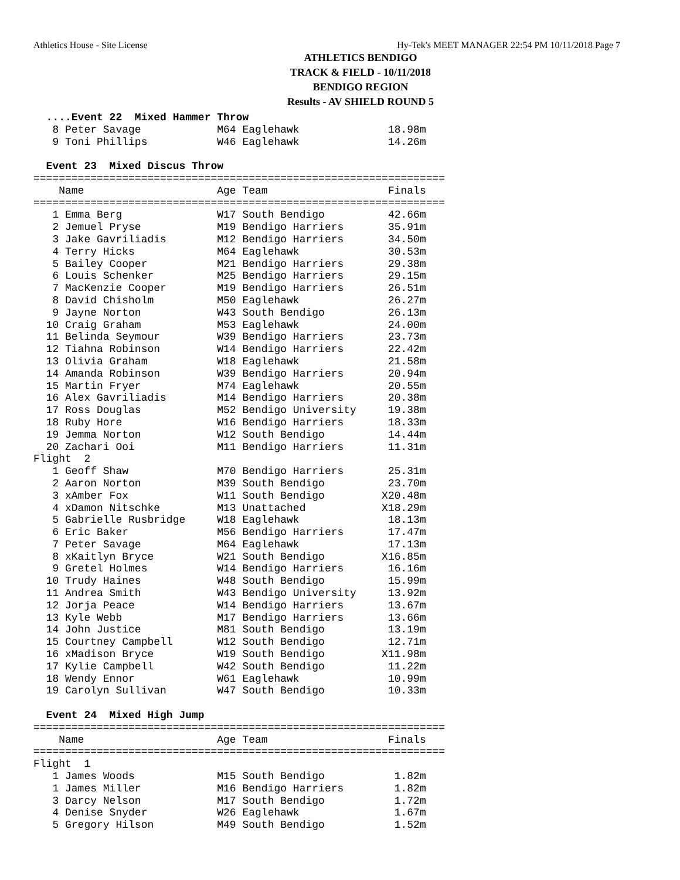Athletics House - Site License Hy-Tek's MEET MANAGER 22:54 PM 10/11/2018 Page 7
ATHLETICS BENDIGO
TRACK & FIELD - 10/11/2018
BENDIGO REGION
Results - AV SHIELD ROUND 5
  ....Event 22  Mixed Hammer Throw
   8 Peter Savage            M64 Eaglehawk              18.98m
   9 Toni Phillips           W46 Eaglehawk              14.26m

  Event 23  Mixed Discus Throw
=================================================================
    Name                     Age Team                   Finals
=================================================================
   1 Emma Berg               W17 South Bendigo          42.66m
   2 Jemuel Pryse            M19 Bendigo Harriers       35.91m
   3 Jake Gavriliadis        M12 Bendigo Harriers       34.50m
   4 Terry Hicks             M64 Eaglehawk              30.53m
   5 Bailey Cooper           M21 Bendigo Harriers       29.38m
   6 Louis Schenker          M25 Bendigo Harriers       29.15m
   7 MacKenzie Cooper        M19 Bendigo Harriers       26.51m
   8 David Chisholm          M50 Eaglehawk              26.27m
   9 Jayne Norton            W43 South Bendigo          26.13m
  10 Craig Graham            M53 Eaglehawk              24.00m
  11 Belinda Seymour         W39 Bendigo Harriers       23.73m
  12 Tiahna Robinson         W14 Bendigo Harriers       22.42m
  13 Olivia Graham           W18 Eaglehawk              21.58m
  14 Amanda Robinson         W39 Bendigo Harriers       20.94m
  15 Martin Fryer            M74 Eaglehawk              20.55m
  16 Alex Gavriliadis        M14 Bendigo Harriers       20.38m
  17 Ross Douglas            M52 Bendigo University     19.38m
  18 Ruby Hore               W16 Bendigo Harriers       18.33m
  19 Jemma Norton            W12 South Bendigo          14.44m
  20 Zachari Ooi             M11 Bendigo Harriers       11.31m
Flight  2
   1 Geoff Shaw              M70 Bendigo Harriers       25.31m
   2 Aaron Norton            M39 South Bendigo          23.70m
   3 xAmber Fox              W11 South Bendigo         X20.48m
   4 xDamon Nitschke         M13 Unattached            X18.29m
   5 Gabrielle Rusbridge     W18 Eaglehawk              18.13m
   6 Eric Baker              M56 Bendigo Harriers       17.47m
   7 Peter Savage            M64 Eaglehawk              17.13m
   8 xKaitlyn Bryce          W21 South Bendigo         X16.85m
   9 Gretel Holmes           W14 Bendigo Harriers       16.16m
  10 Trudy Haines            W48 South Bendigo          15.99m
  11 Andrea Smith            W43 Bendigo University     13.92m
  12 Jorja Peace             W14 Bendigo Harriers       13.67m
  13 Kyle Webb               M17 Bendigo Harriers       13.66m
  14 John Justice            M81 South Bendigo          13.19m
  15 Courtney Campbell       W12 South Bendigo          12.71m
  16 xMadison Bryce          W19 South Bendigo         X11.98m
  17 Kylie Campbell          W42 South Bendigo          11.22m
  18 Wendy Ennor             W61 Eaglehawk              10.99m
  19 Carolyn Sullivan        W47 South Bendigo          10.33m

  Event 24  Mixed High Jump
=================================================================
    Name                     Age Team                   Finals
=================================================================
Flight  1
   1 James Woods             M15 South Bendigo           1.82m
   1 James Miller            M16 Bendigo Harriers        1.82m
   3 Darcy Nelson            M17 South Bendigo           1.72m
   4 Denise Snyder           W26 Eaglehawk               1.67m
   5 Gregory Hilson          M49 South Bendigo           1.52m